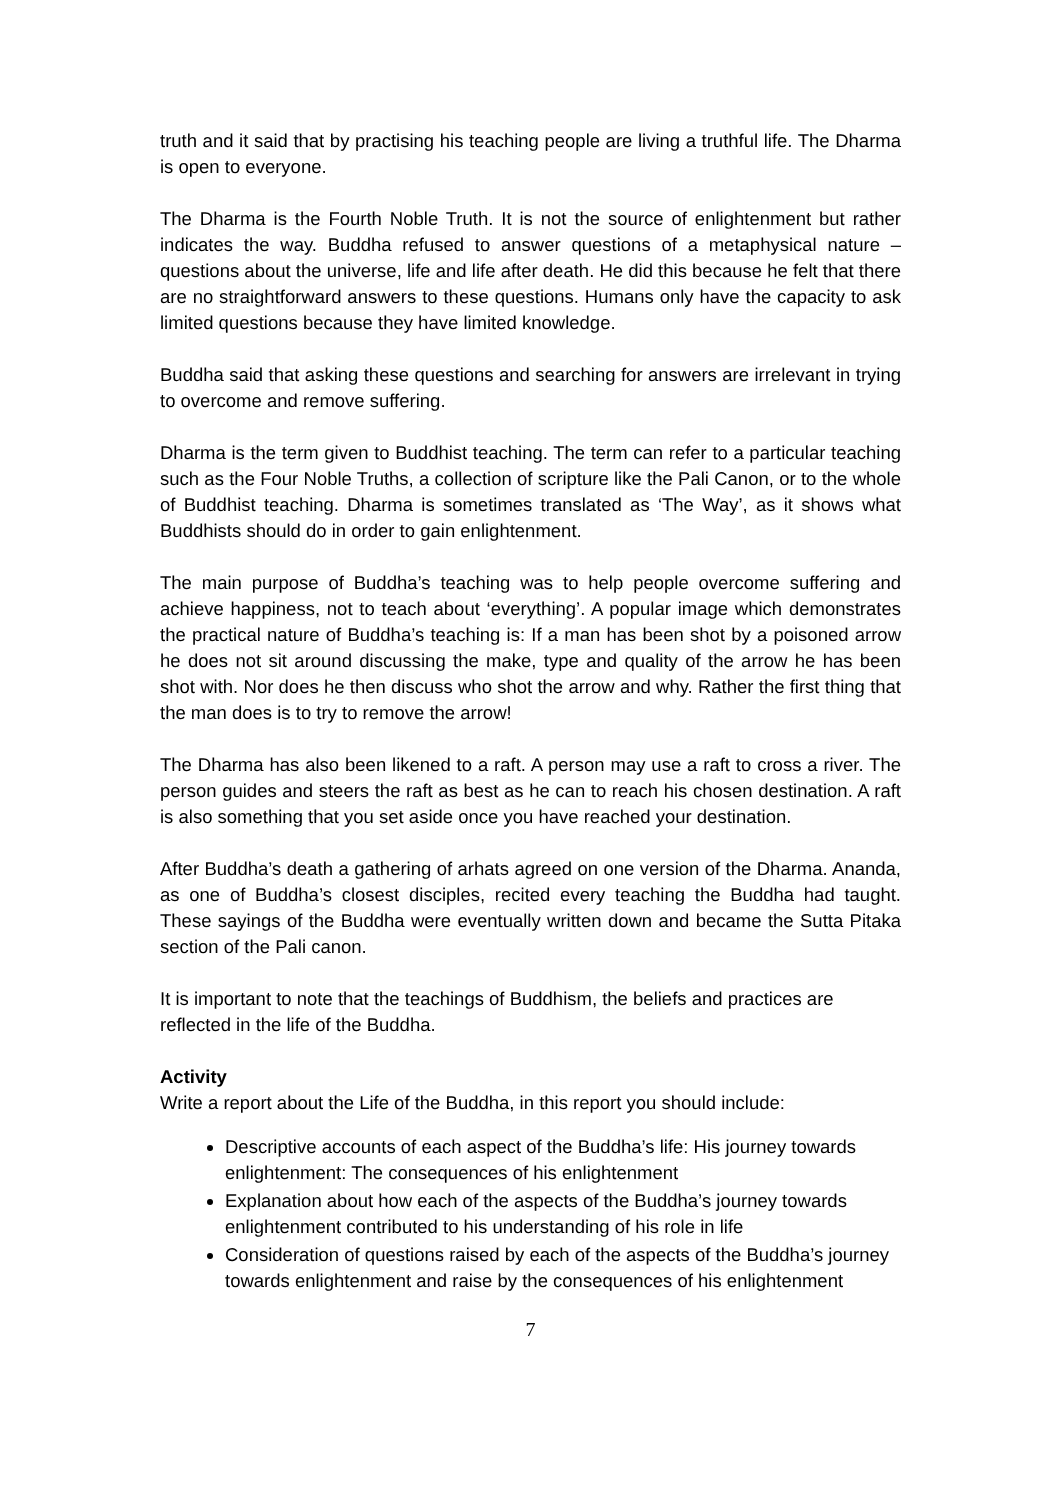truth and it said that by practising his teaching people are living a truthful life. The Dharma is open to everyone.
The Dharma is the Fourth Noble Truth. It is not the source of enlightenment but rather indicates the way. Buddha refused to answer questions of a metaphysical nature – questions about the universe, life and life after death. He did this because he felt that there are no straightforward answers to these questions. Humans only have the capacity to ask limited questions because they have limited knowledge.
Buddha said that asking these questions and searching for answers are irrelevant in trying to overcome and remove suffering.
Dharma is the term given to Buddhist teaching. The term can refer to a particular teaching such as the Four Noble Truths, a collection of scripture like the Pali Canon, or to the whole of Buddhist teaching. Dharma is sometimes translated as ‘The Way’, as it shows what Buddhists should do in order to gain enlightenment.
The main purpose of Buddha’s teaching was to help people overcome suffering and achieve happiness, not to teach about ‘everything’. A popular image which demonstrates the practical nature of Buddha’s teaching is: If a man has been shot by a poisoned arrow he does not sit around discussing the make, type and quality of the arrow he has been shot with. Nor does he then discuss who shot the arrow and why. Rather the first thing that the man does is to try to remove the arrow!
The Dharma has also been likened to a raft. A person may use a raft to cross a river. The person guides and steers the raft as best as he can to reach his chosen destination. A raft is also something that you set aside once you have reached your destination.
After Buddha’s death a gathering of arhats agreed on one version of the Dharma. Ananda, as one of Buddha’s closest disciples, recited every teaching the Buddha had taught. These sayings of the Buddha were eventually written down and became the Sutta Pitaka section of the Pali canon.
It is important to note that the teachings of Buddhism, the beliefs and practices are reflected in the life of the Buddha.
Activity
Write a report about the Life of the Buddha, in this report you should include:
Descriptive accounts of each aspect of the Buddha’s life: His journey towards enlightenment: The consequences of his enlightenment
Explanation about how each of the aspects of the Buddha’s journey towards enlightenment contributed to his understanding of his role in life
Consideration of questions raised by each of the aspects of the Buddha’s journey towards enlightenment and raise by the consequences of his enlightenment
7